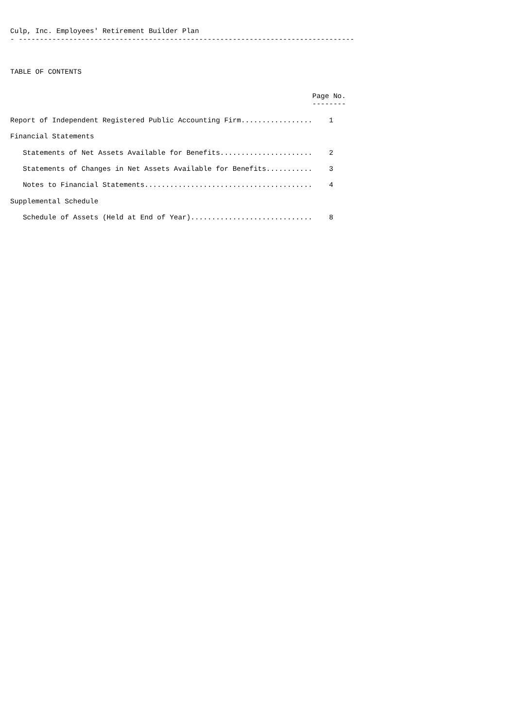Culp, Inc. Employees' Retirement Builder Plan
- --------------------------------------------------------------------------------



TABLE OF CONTENTS


                                                                        Page No.
                                                                        --------

Report of Independent Registered Public Accounting Firm.................    1

Financial Statements

   Statements of Net Assets Available for Benefits......................    2

   Statements of Changes in Net Assets Available for Benefits...........    3

   Notes to Financial Statements........................................    4

Supplemental Schedule

   Schedule of Assets (Held at End of Year).............................    8